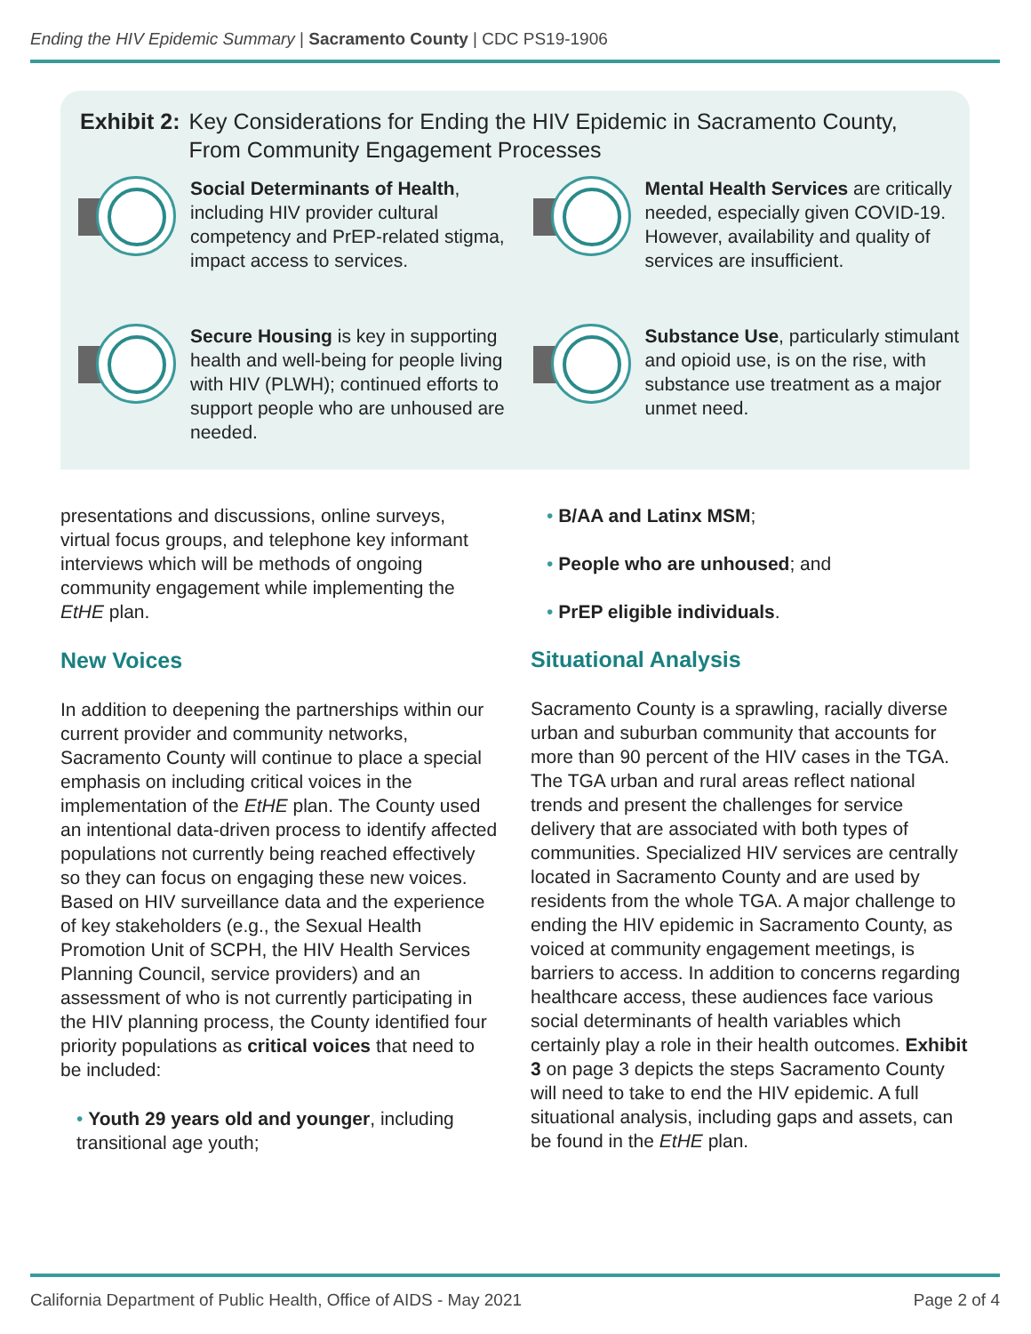Ending the HIV Epidemic Summary | Sacramento County | CDC PS19-1906
Exhibit 2: Key Considerations for Ending the HIV Epidemic in Sacramento County,
From Community Engagement Processes
Social Determinants of Health, including HIV provider cultural competency and PrEP-related stigma, impact access to services.
Mental Health Services are critically needed, especially given COVID-19. However, availability and quality of services are insufficient.
Secure Housing is key in supporting health and well-being for people living with HIV (PLWH); continued efforts to support people who are unhoused are needed.
Substance Use, particularly stimulant and opioid use, is on the rise, with substance use treatment as a major unmet need.
presentations and discussions, online surveys, virtual focus groups, and telephone key informant interviews which will be methods of ongoing community engagement while implementing the EtHE plan.
New Voices
In addition to deepening the partnerships within our current provider and community networks, Sacramento County will continue to place a special emphasis on including critical voices in the implementation of the EtHE plan. The County used an intentional data-driven process to identify affected populations not currently being reached effectively so they can focus on engaging these new voices. Based on HIV surveillance data and the experience of key stakeholders (e.g., the Sexual Health Promotion Unit of SCPH, the HIV Health Services Planning Council, service providers) and an assessment of who is not currently participating in the HIV planning process, the County identified four priority populations as critical voices that need to be included:
• Youth 29 years old and younger, including transitional age youth;
• B/AA and Latinx MSM;
• People who are unhoused; and
• PrEP eligible individuals.
Situational Analysis
Sacramento County is a sprawling, racially diverse urban and suburban community that accounts for more than 90 percent of the HIV cases in the TGA. The TGA urban and rural areas reflect national trends and present the challenges for service delivery that are associated with both types of communities. Specialized HIV services are centrally located in Sacramento County and are used by residents from the whole TGA. A major challenge to ending the HIV epidemic in Sacramento County, as voiced at community engagement meetings, is barriers to access. In addition to concerns regarding healthcare access, these audiences face various social determinants of health variables which certainly play a role in their health outcomes. Exhibit 3 on page 3 depicts the steps Sacramento County will need to take to end the HIV epidemic. A full situational analysis, including gaps and assets, can be found in the EtHE plan.
California Department of Public Health, Office of AIDS - May 2021 Page 2 of 4